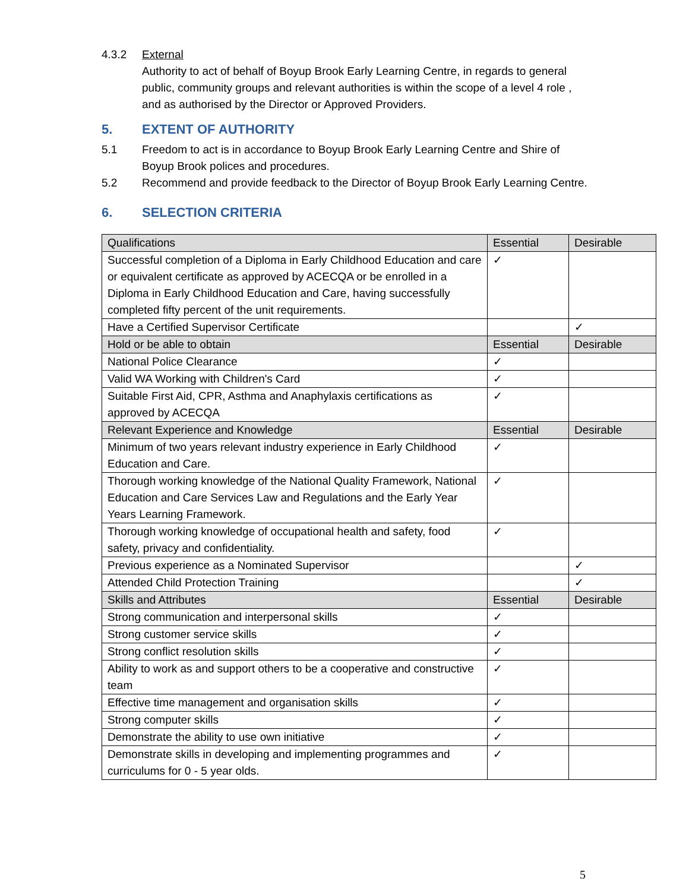4.3.2 External
Authority to act of behalf of Boyup Brook Early Learning Centre, in regards to general public, community groups and relevant authorities is within the scope of a level 4 role , and as authorised by the Director or Approved Providers.
5. EXTENT OF AUTHORITY
5.1 Freedom to act is in accordance to Boyup Brook Early Learning Centre and Shire of Boyup Brook polices and procedures.
5.2 Recommend and provide feedback to the Director of Boyup Brook Early Learning Centre.
6. SELECTION CRITERIA
| Qualifications | Essential | Desirable |
| Successful completion of a Diploma in Early Childhood Education and care or equivalent certificate as approved by ACECQA or be enrolled in a Diploma in Early Childhood Education and Care, having successfully completed fifty percent of the unit requirements. | ✓ | |
| Have a Certified Supervisor Certificate | | ✓ |
| Hold or be able to obtain | Essential | Desirable |
| National Police Clearance | ✓ | |
| Valid WA Working with Children's Card | ✓ | |
| Suitable First Aid, CPR, Asthma and Anaphylaxis certifications as approved by ACECQA | ✓ | |
| Relevant Experience and Knowledge | Essential | Desirable |
| Minimum of two years relevant industry experience in Early Childhood Education and Care. | ✓ | |
| Thorough working knowledge of the National Quality Framework, National Education and Care Services Law and Regulations and the Early Year Years Learning Framework. | ✓ | |
| Thorough working knowledge of occupational health and safety, food safety, privacy and confidentiality. | ✓ | |
| Previous experience as a Nominated Supervisor | | ✓ |
| Attended Child Protection Training | | ✓ |
| Skills and Attributes | Essential | Desirable |
| Strong communication and interpersonal skills | ✓ | |
| Strong customer service skills | ✓ | |
| Strong conflict resolution skills | ✓ | |
| Ability to work as and support others to be a cooperative and constructive team | ✓ | |
| Effective time management and organisation skills | ✓ | |
| Strong computer skills | ✓ | |
| Demonstrate the ability to use own initiative | ✓ | |
| Demonstrate skills in developing and implementing programmes and curriculums for 0 - 5 year olds. | ✓ | |
5